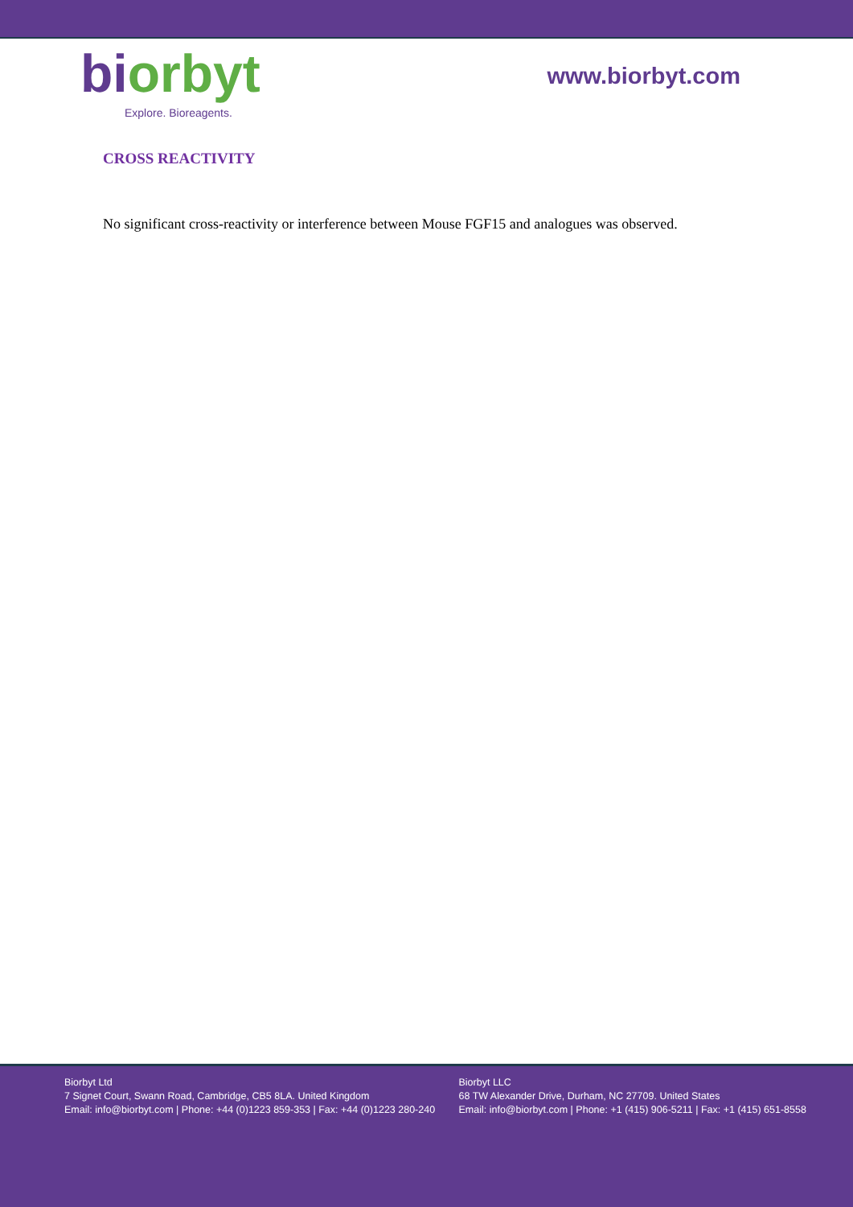bi orbyt
Explore. Bioreagents.
www.biorbyt.com
CROSS REACTIVITY
No significant cross-reactivity or interference between Mouse FGF15 and analogues was observed.
Biorbyt Ltd
7 Signet Court, Swann Road, Cambridge, CB5 8LA. United Kingdom
Email: info@biorbyt.com | Phone: +44 (0)1223 859-353 | Fax: +44 (0)1223 280-240
Biorbyt LLC
68 TW Alexander Drive, Durham, NC 27709. United States
Email: info@biorbyt.com | Phone: +1 (415) 906-5211 | Fax: +1 (415) 651-8558